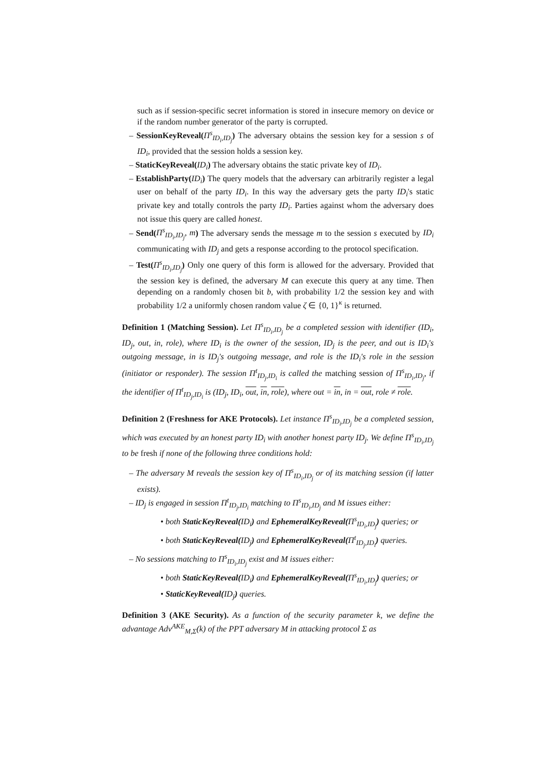such as if session-specific secret information is stored in insecure memory on device or if the random number generator of the party is corrupted.
– SessionKeyReveal(Π<sup>s</sup><sub>ID<sub>i</sub>,ID<sub>j</sub></sub>) The adversary obtains the session key for a session s of ID<sub>i</sub>, provided that the session holds a session key.
– StaticKeyReveal(ID<sub>i</sub>) The adversary obtains the static private key of ID<sub>i</sub>.
– EstablishParty(ID<sub>i</sub>) The query models that the adversary can arbitrarily register a legal user on behalf of the party ID<sub>i</sub>. In this way the adversary gets the party ID<sub>i</sub>'s static private key and totally controls the party ID<sub>i</sub>. Parties against whom the adversary does not issue this query are called honest.
– Send(Π<sup>s</sup><sub>ID<sub>i</sub>,ID<sub>j</sub></sub>, m) The adversary sends the message m to the session s executed by ID<sub>i</sub> communicating with ID<sub>j</sub> and gets a response according to the protocol specification.
– Test(Π<sup>s</sup><sub>ID<sub>i</sub>,ID<sub>j</sub></sub>) Only one query of this form is allowed for the adversary. Provided that the session key is defined, the adversary M can execute this query at any time. Then depending on a randomly chosen bit b, with probability 1/2 the session key and with probability 1/2 a uniformly chosen random value ζ ∈ {0, 1}<sup>κ</sup> is returned.
Definition 1 (Matching Session). Let Π<sup>s</sup><sub>ID<sub>i</sub>,ID<sub>j</sub></sub> be a completed session with identifier (ID<sub>i</sub>, ID<sub>j</sub>, out, in, role), where ID<sub>i</sub> is the owner of the session, ID<sub>j</sub> is the peer, and out is ID<sub>i</sub>'s outgoing message, in is ID<sub>j</sub>'s outgoing message, and role is the ID<sub>i</sub>'s role in the session (initiator or responder). The session Π<sup>t</sup><sub>ID<sub>j</sub>,ID<sub>i</sub></sub> is called the matching session of Π<sup>s</sup><sub>ID<sub>i</sub>,ID<sub>j</sub></sub>, if the identifier of Π<sup>t</sup><sub>ID<sub>j</sub>,ID<sub>i</sub></sub> is (ID<sub>j</sub>, ID<sub>i</sub>, out, in, role), where out = in, in = out, role ≠ role.
Definition 2 (Freshness for AKE Protocols). Let instance Π<sup>s</sup><sub>ID<sub>i</sub>,ID<sub>j</sub></sub> be a completed session, which was executed by an honest party ID<sub>i</sub> with another honest party ID<sub>j</sub>. We define Π<sup>s</sup><sub>ID<sub>i</sub>,ID<sub>j</sub></sub> to be fresh if none of the following three conditions hold:
– The adversary M reveals the session key of Π<sup>s</sup><sub>ID<sub>i</sub>,ID<sub>j</sub></sub> or of its matching session (if latter exists).
– ID<sub>j</sub> is engaged in session Π<sup>t</sup><sub>ID<sub>j</sub>,ID<sub>i</sub></sub> matching to Π<sup>s</sup><sub>ID<sub>i</sub>,ID<sub>j</sub></sub> and M issues either:
• both StaticKeyReveal(ID<sub>i</sub>) and EphemeralKeyReveal(Π<sup>s</sup><sub>ID<sub>i</sub>,ID<sub>j</sub></sub>) queries; or
• both StaticKeyReveal(ID<sub>j</sub>) and EphemeralKeyReveal(Π<sup>t</sup><sub>ID<sub>j</sub>,ID<sub>i</sub></sub>) queries.
– No sessions matching to Π<sup>s</sup><sub>ID<sub>i</sub>,ID<sub>j</sub></sub> exist and M issues either:
• both StaticKeyReveal(ID<sub>i</sub>) and EphemeralKeyReveal(Π<sup>s</sup><sub>ID<sub>i</sub>,ID<sub>j</sub></sub>) queries; or
• StaticKeyReveal(ID<sub>j</sub>) queries.
Definition 3 (AKE Security). As a function of the security parameter k, we define the advantage Adv<sup>AKE</sup><sub>M,Σ</sub>(k) of the PPT adversary M in attacking protocol Σ as